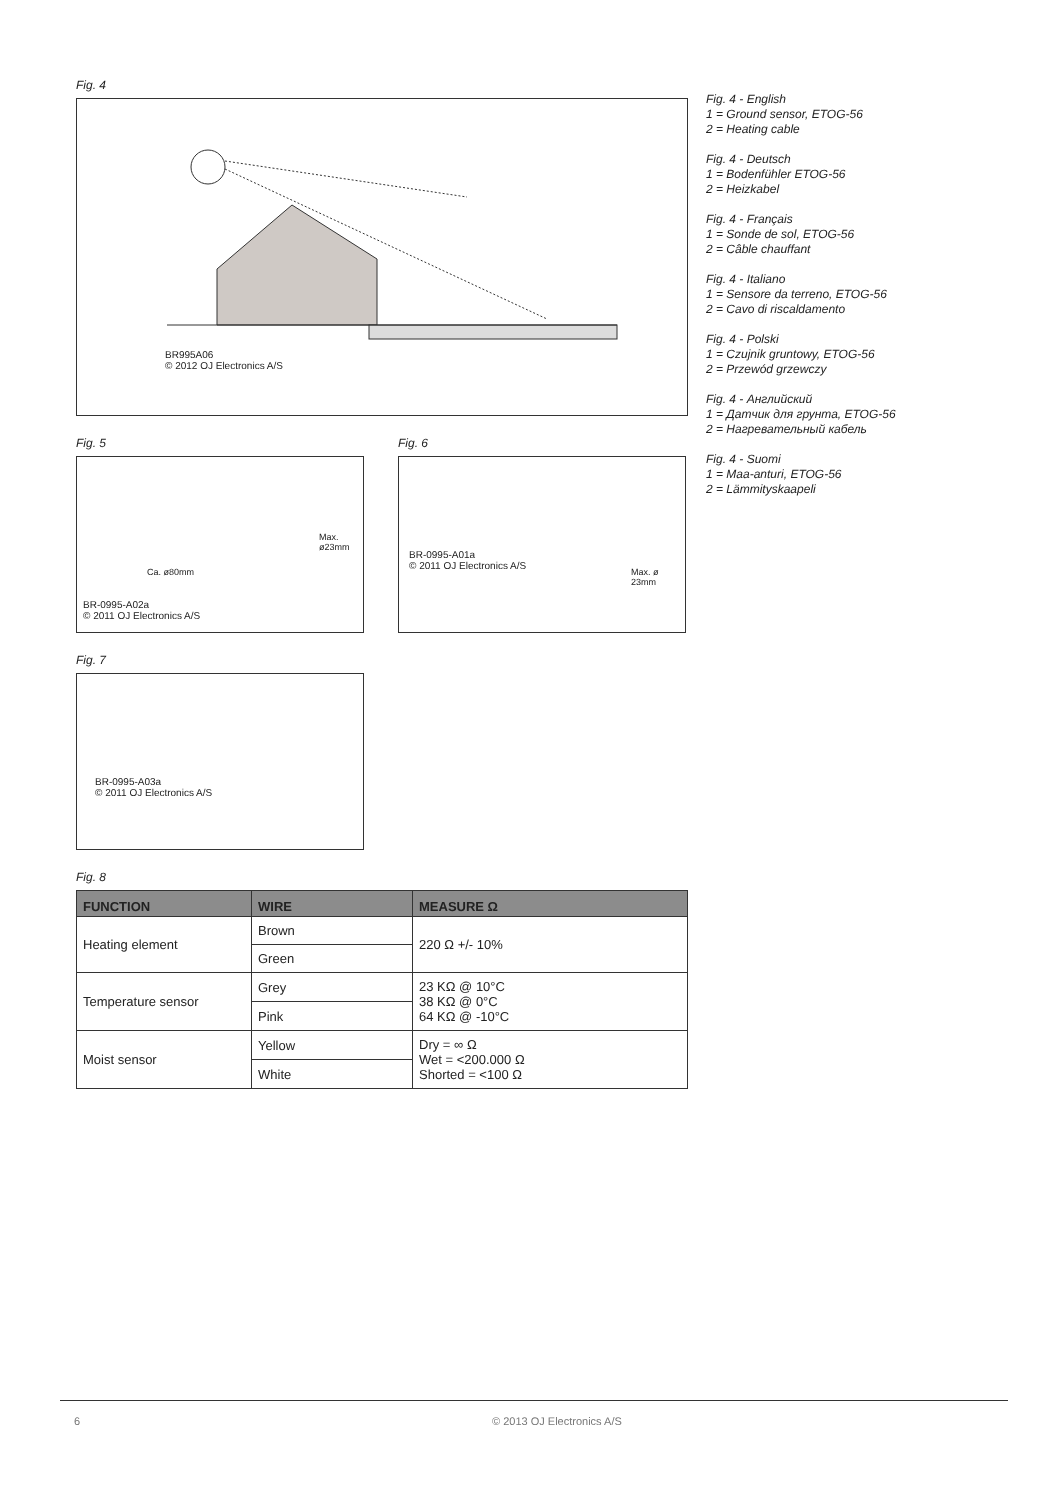Fig. 4
BR995A06
© 2012 OJ Electronics A/S
Fig. 5
BR-0995-A02a
© 2011 OJ Electronics A/S
Max. ø23mm
Ca. ø80mm
Fig. 6
BR-0995-A01a
© 2011 OJ Electronics A/S
Max. ø 23mm
Fig. 7
BR-0995-A03a
© 2011 OJ Electronics A/S
Fig. 8
| FUNCTION | WIRE | MEASURE Ω |
| --- | --- | --- |
| Heating element | Brown | 220 Ω +/- 10% |
| | Green | |
| Temperature sensor | Grey | 23 KΩ @ 10°C 38 KΩ @ 0°C 64 KΩ @ -10°C |
| | Pink | |
| Moist sensor | Yellow | Dry = ∞ Ω Wet = <200.000 Ω Shorted = <100 Ω |
| | White | |
Fig. 4 - English
1 = Ground sensor, ETOG-56
2 = Heating cable
Fig. 4 - Deutsch
1 = Bodenfühler ETOG-56
2 = Heizkabel
Fig. 4 - Français
1 = Sonde de sol, ETOG-56
2 = Câble chauffant
Fig. 4 - Italiano
1 = Sensore da terreno, ETOG-56
2 = Cavo di riscaldamento
Fig. 4 - Polski
1 = Czujnik gruntowy, ETOG-56
2 = Przewód grzewczy
Fig. 4 - Английский
1 = Датчик для грунта, ETOG-56
2 = Нагревательный кабель
Fig. 4 - Suomi
1 = Maa-anturi, ETOG-56
2 = Lämmityskaapeli
6 © 2013 OJ Electronics A/S